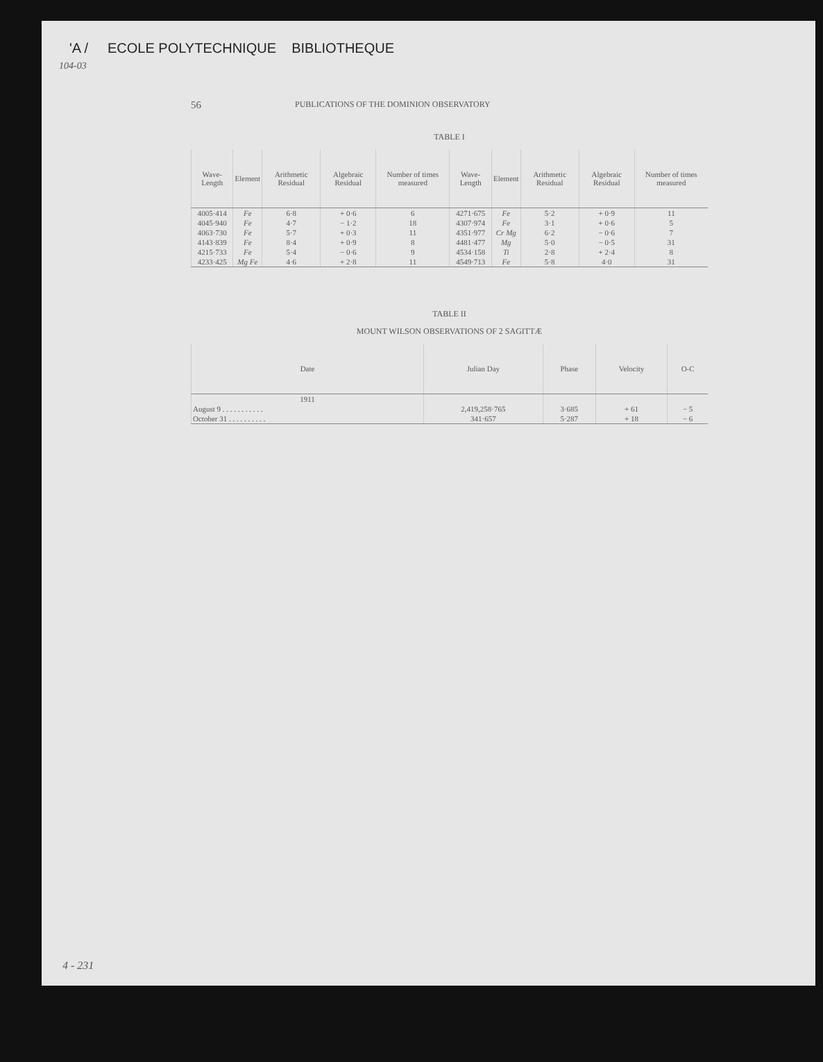'A / ECOLE POLYTECHNIQUE BIBLIOTHEQUE
104-03
56 PUBLICATIONS OF THE DOMINION OBSERVATORY
TABLE I
| Wave-Length | Element | Arithmetic Residual | Algebraic Residual | Number of times measured | Wave-Length | Element | Arithmetic Residual | Algebraic Residual | Number of times measured |
| --- | --- | --- | --- | --- | --- | --- | --- | --- | --- |
| 4005·414 | Fe | 6·8 | + 0·6 | 6 | 4271·675 | Fe | 5·2 | + 0·9 | 11 |
| 4045·940 | Fe | 4·7 | − 1·2 | 18 | 4307·974 | Fe | 3·1 | + 0·6 | 5 |
| 4063·730 | Fe | 5·7 | + 0·3 | 11 | 4351·977 | Cr Mg | 6·2 | − 0·6 | 7 |
| 4143·839 | Fe | 8·4 | + 0·9 | 8 | 4481·477 | Mg | 5·0 | − 0·5 | 31 |
| 4215·733 | Fe | 5·4 | − 0·6 | 9 | 4534·158 | Ti | 2·8 | + 2·4 | 8 |
| 4233·425 | Mg Fe | 4·6 | + 2·8 | 11 | 4549·713 | Fe | 5·8 | 4·0 | 31 |
TABLE II
MOUNT WILSON OBSERVATIONS OF 2 SAGITTÆ
| Date | Julian Day | Phase | Velocity | O-C |
| --- | --- | --- | --- | --- |
| 1911 | | | | |
| August 9 . . . . . . . . . . . | 2,419,258·765 | 3·685 | + 61 | − 5 |
| October 31 . . . . . . . . . . | 341·657 | 5·287 | + 18 | − 6 |
4 - 231